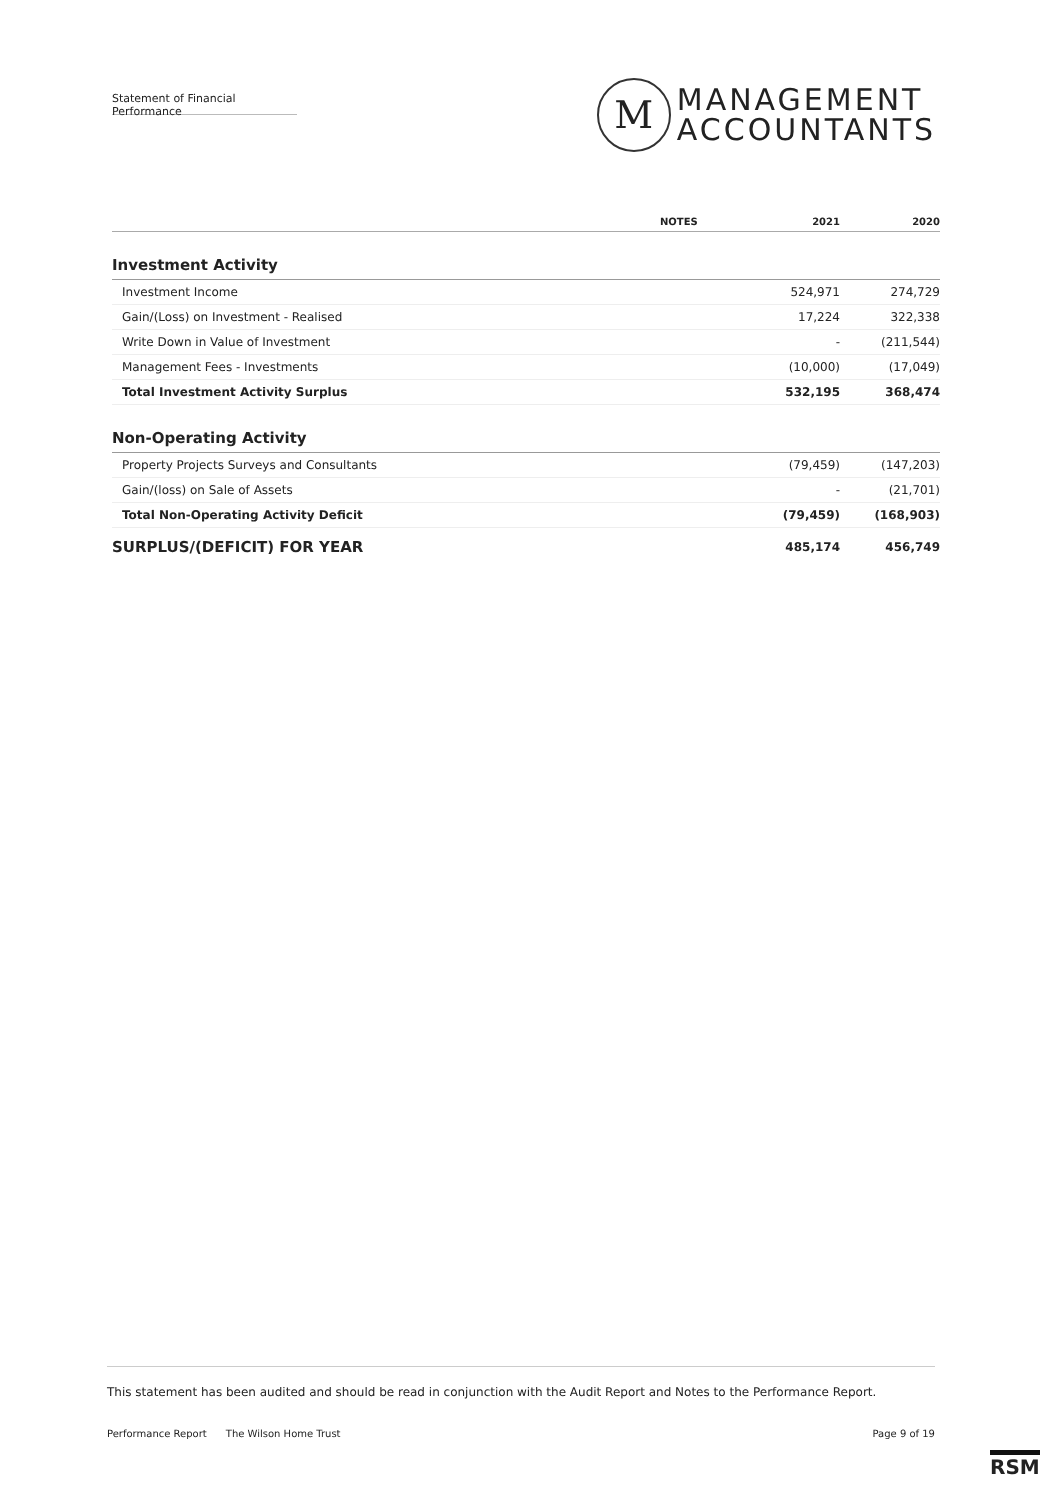Statement of Financial Performance
M
MANAGEMENT
ACCOUNTANTS
| | NOTES | 2021 | 2020 |
| --- | --- | --- | --- |
| Investment Activity | | | |
| Investment Income | | 524,971 | 274,729 |
| Gain/(Loss) on Investment - Realised | | 17,224 | 322,338 |
| Write Down in Value of Investment | | - | (211,544) |
| Management Fees - Investments | | (10,000) | (17,049) |
| Total Investment Activity Surplus | | 532,195 | 368,474 |
| Non-Operating Activity | | | |
| Property Projects Surveys and Consultants | | (79,459) | (147,203) |
| Gain/(loss) on Sale of Assets | | - | (21,701) |
| Total Non-Operating Activity Deficit | | (79,459) | (168,903) |
| SURPLUS/(DEFICIT) FOR YEAR | | 485,174 | 456,749 |
This statement has been audited and should be read in conjunction with the Audit Report and Notes to the Performance Report.
Performance Report The Wilson Home Trust Page 9 of 19
RSM